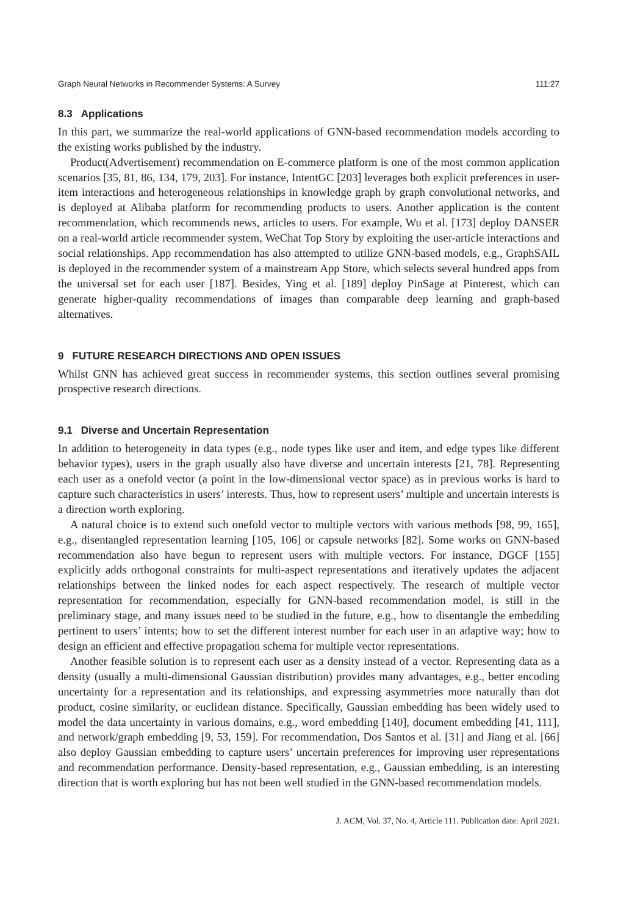Graph Neural Networks in Recommender Systems: A Survey 111:27
8.3 Applications
In this part, we summarize the real-world applications of GNN-based recommendation models according to the existing works published by the industry.
Product(Advertisement) recommendation on E-commerce platform is one of the most common application scenarios [35, 81, 86, 134, 179, 203]. For instance, IntentGC [203] leverages both explicit preferences in user-item interactions and heterogeneous relationships in knowledge graph by graph convolutional networks, and is deployed at Alibaba platform for recommending products to users. Another application is the content recommendation, which recommends news, articles to users. For example, Wu et al. [173] deploy DANSER on a real-world article recommender system, WeChat Top Story by exploiting the user-article interactions and social relationships. App recommendation has also attempted to utilize GNN-based models, e.g., GraphSAIL is deployed in the recommender system of a mainstream App Store, which selects several hundred apps from the universal set for each user [187]. Besides, Ying et al. [189] deploy PinSage at Pinterest, which can generate higher-quality recommendations of images than comparable deep learning and graph-based alternatives.
9 FUTURE RESEARCH DIRECTIONS AND OPEN ISSUES
Whilst GNN has achieved great success in recommender systems, this section outlines several promising prospective research directions.
9.1 Diverse and Uncertain Representation
In addition to heterogeneity in data types (e.g., node types like user and item, and edge types like different behavior types), users in the graph usually also have diverse and uncertain interests [21, 78]. Representing each user as a onefold vector (a point in the low-dimensional vector space) as in previous works is hard to capture such characteristics in users’ interests. Thus, how to represent users’ multiple and uncertain interests is a direction worth exploring.
A natural choice is to extend such onefold vector to multiple vectors with various methods [98, 99, 165], e.g., disentangled representation learning [105, 106] or capsule networks [82]. Some works on GNN-based recommendation also have begun to represent users with multiple vectors. For instance, DGCF [155] explicitly adds orthogonal constraints for multi-aspect representations and iteratively updates the adjacent relationships between the linked nodes for each aspect respectively. The research of multiple vector representation for recommendation, especially for GNN-based recommendation model, is still in the preliminary stage, and many issues need to be studied in the future, e.g., how to disentangle the embedding pertinent to users’ intents; how to set the different interest number for each user in an adaptive way; how to design an efficient and effective propagation schema for multiple vector representations.
Another feasible solution is to represent each user as a density instead of a vector. Representing data as a density (usually a multi-dimensional Gaussian distribution) provides many advantages, e.g., better encoding uncertainty for a representation and its relationships, and expressing asymmetries more naturally than dot product, cosine similarity, or euclidean distance. Specifically, Gaussian embedding has been widely used to model the data uncertainty in various domains, e.g., word embedding [140], document embedding [41, 111], and network/graph embedding [9, 53, 159]. For recommendation, Dos Santos et al. [31] and Jiang et al. [66] also deploy Gaussian embedding to capture users’ uncertain preferences for improving user representations and recommendation performance. Density-based representation, e.g., Gaussian embedding, is an interesting direction that is worth exploring but has not been well studied in the GNN-based recommendation models.
J. ACM, Vol. 37, No. 4, Article 111. Publication date: April 2021.